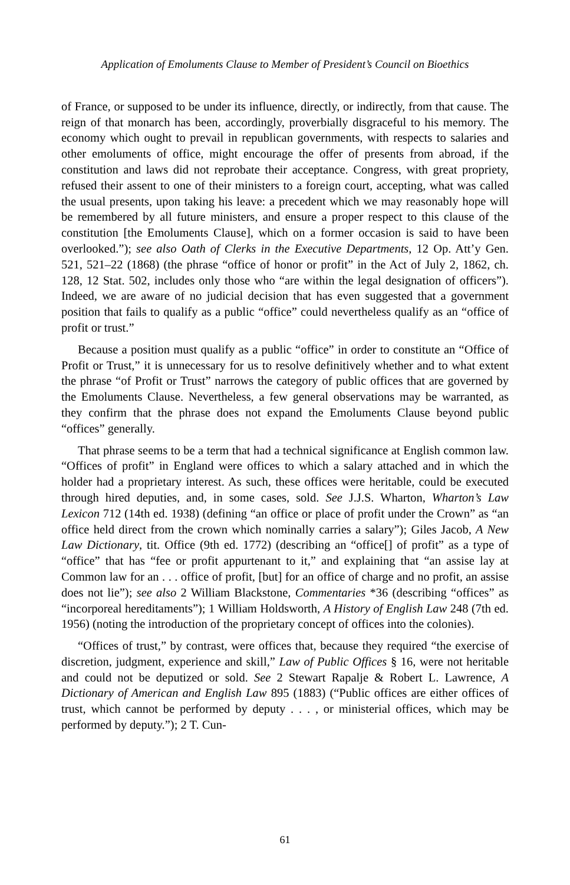Application of Emoluments Clause to Member of President’s Council on Bioethics
of France, or supposed to be under its influence, directly, or indirectly, from that cause. The reign of that monarch has been, accordingly, proverbially disgraceful to his memory. The economy which ought to prevail in republican governments, with respects to salaries and other emoluments of office, might encourage the offer of presents from abroad, if the constitution and laws did not reprobate their acceptance. Congress, with great propriety, refused their assent to one of their ministers to a foreign court, accepting, what was called the usual presents, upon taking his leave: a precedent which we may reasonably hope will be remembered by all future ministers, and ensure a proper respect to this clause of the constitution [the Emoluments Clause], which on a former occasion is said to have been overlooked.”); see also Oath of Clerks in the Executive Departments, 12 Op. Att’y Gen. 521, 521–22 (1868) (the phrase “office of honor or profit” in the Act of July 2, 1862, ch. 128, 12 Stat. 502, includes only those who “are within the legal designation of officers”). Indeed, we are aware of no judicial decision that has even suggested that a government position that fails to qualify as a public “office” could nevertheless qualify as an “office of profit or trust.”
Because a position must qualify as a public “office” in order to constitute an “Office of Profit or Trust,” it is unnecessary for us to resolve definitively whether and to what extent the phrase “of Profit or Trust” narrows the category of public offices that are governed by the Emoluments Clause. Nevertheless, a few general observations may be warranted, as they confirm that the phrase does not expand the Emoluments Clause beyond public “offices” generally.
That phrase seems to be a term that had a technical significance at English common law. “Offices of profit” in England were offices to which a salary attached and in which the holder had a proprietary interest. As such, these offices were heritable, could be executed through hired deputies, and, in some cases, sold. See J.J.S. Wharton, Wharton’s Law Lexicon 712 (14th ed. 1938) (defining “an office or place of profit under the Crown” as “an office held direct from the crown which nominally carries a salary”); Giles Jacob, A New Law Dictionary, tit. Office (9th ed. 1772) (describing an “office[] of profit” as a type of “office” that has “fee or profit appurtenant to it,” and explaining that “an assise lay at Common law for an . . . office of profit, [but] for an office of charge and no profit, an assise does not lie”); see also 2 William Blackstone, Commentaries *36 (describing “offices” as “incorporeal hereditaments”); 1 William Holdsworth, A History of English Law 248 (7th ed. 1956) (noting the introduction of the proprietary concept of offices into the colonies).
“Offices of trust,” by contrast, were offices that, because they required “the exercise of discretion, judgment, experience and skill,” Law of Public Offices § 16, were not heritable and could not be deputized or sold. See 2 Stewart Rapalje & Robert L. Lawrence, A Dictionary of American and English Law 895 (1883) (“Public offices are either offices of trust, which cannot be performed by deputy . . . , or ministerial offices, which may be performed by deputy.”); 2 T. Cun-
61